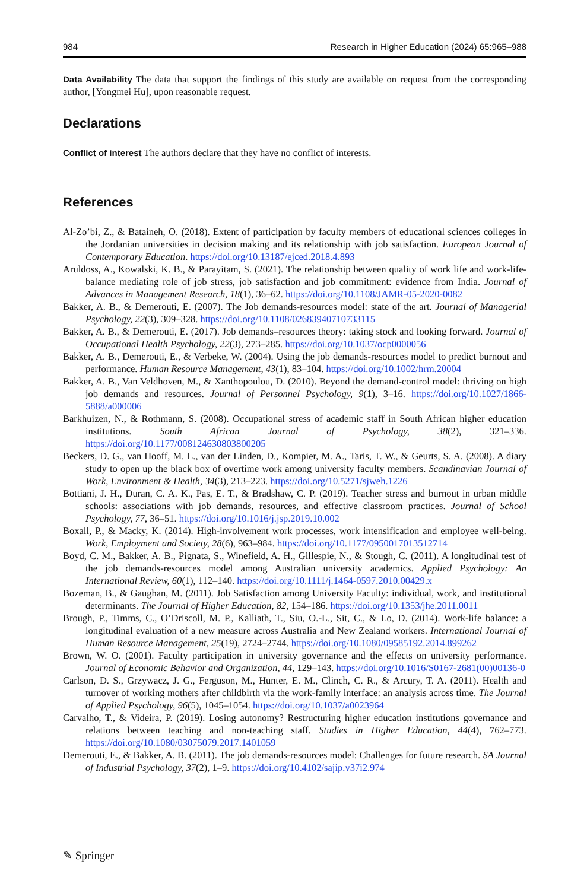984 Research in Higher Education (2024) 65:965–988
Data Availability The data that support the findings of this study are available on request from the corresponding author, [Yongmei Hu], upon reasonable request.
Declarations
Conflict of interest The authors declare that they have no conflict of interests.
References
Al-Zo’bi, Z., & Bataineh, O. (2018). Extent of participation by faculty members of educational sciences colleges in the Jordanian universities in decision making and its relationship with job satisfaction. European Journal of Contemporary Education. https://doi.org/10.13187/ejced.2018.4.893
Aruldoss, A., Kowalski, K. B., & Parayitam, S. (2021). The relationship between quality of work life and work-life-balance mediating role of job stress, job satisfaction and job commitment: evidence from India. Journal of Advances in Management Research, 18(1), 36–62. https://doi.org/10.1108/JAMR-05-2020-0082
Bakker, A. B., & Demerouti, E. (2007). The Job demands-resources model: state of the art. Journal of Managerial Psychology, 22(3), 309–328. https://doi.org/10.1108/02683940710733115
Bakker, A. B., & Demerouti, E. (2017). Job demands–resources theory: taking stock and looking forward. Journal of Occupational Health Psychology, 22(3), 273–285. https://doi.org/10.1037/ocp0000056
Bakker, A. B., Demerouti, E., & Verbeke, W. (2004). Using the job demands-resources model to predict burnout and performance. Human Resource Management, 43(1), 83–104. https://doi.org/10.1002/hrm.20004
Bakker, A. B., Van Veldhoven, M., & Xanthopoulou, D. (2010). Beyond the demand-control model: thriving on high job demands and resources. Journal of Personnel Psychology, 9(1), 3–16. https://doi.org/10.1027/1866-5888/a000006
Barkhuizen, N., & Rothmann, S. (2008). Occupational stress of academic staff in South African higher education institutions. South African Journal of Psychology, 38(2), 321–336. https://doi.org/10.1177/008124630803800205
Beckers, D. G., van Hooff, M. L., van der Linden, D., Kompier, M. A., Taris, T. W., & Geurts, S. A. (2008). A diary study to open up the black box of overtime work among university faculty members. Scandinavian Journal of Work, Environment & Health, 34(3), 213–223. https://doi.org/10.5271/sjweh.1226
Bottiani, J. H., Duran, C. A. K., Pas, E. T., & Bradshaw, C. P. (2019). Teacher stress and burnout in urban middle schools: associations with job demands, resources, and effective classroom practices. Journal of School Psychology, 77, 36–51. https://doi.org/10.1016/j.jsp.2019.10.002
Boxall, P., & Macky, K. (2014). High-involvement work processes, work intensification and employee well-being. Work, Employment and Society, 28(6), 963–984. https://doi.org/10.1177/0950017013512714
Boyd, C. M., Bakker, A. B., Pignata, S., Winefield, A. H., Gillespie, N., & Stough, C. (2011). A longitudinal test of the job demands-resources model among Australian university academics. Applied Psychology: An International Review, 60(1), 112–140. https://doi.org/10.1111/j.1464-0597.2010.00429.x
Bozeman, B., & Gaughan, M. (2011). Job Satisfaction among University Faculty: individual, work, and institutional determinants. The Journal of Higher Education, 82, 154–186. https://doi.org/10.1353/jhe.2011.0011
Brough, P., Timms, C., O’Driscoll, M. P., Kalliath, T., Siu, O.-L., Sit, C., & Lo, D. (2014). Work-life balance: a longitudinal evaluation of a new measure across Australia and New Zealand workers. International Journal of Human Resource Management, 25(19), 2724–2744. https://doi.org/10.1080/09585192.2014.899262
Brown, W. O. (2001). Faculty participation in university governance and the effects on university performance. Journal of Economic Behavior and Organization, 44, 129–143. https://doi.org/10.1016/S0167-2681(00)00136-0
Carlson, D. S., Grzywacz, J. G., Ferguson, M., Hunter, E. M., Clinch, C. R., & Arcury, T. A. (2011). Health and turnover of working mothers after childbirth via the work-family interface: an analysis across time. The Journal of Applied Psychology, 96(5), 1045–1054. https://doi.org/10.1037/a0023964
Carvalho, T., & Videira, P. (2019). Losing autonomy? Restructuring higher education institutions governance and relations between teaching and non-teaching staff. Studies in Higher Education, 44(4), 762–773. https://doi.org/10.1080/03075079.2017.1401059
Demerouti, E., & Bakker, A. B. (2011). The job demands-resources model: Challenges for future research. SA Journal of Industrial Psychology, 37(2), 1–9. https://doi.org/10.4102/sajip.v37i2.974
✎ Springer